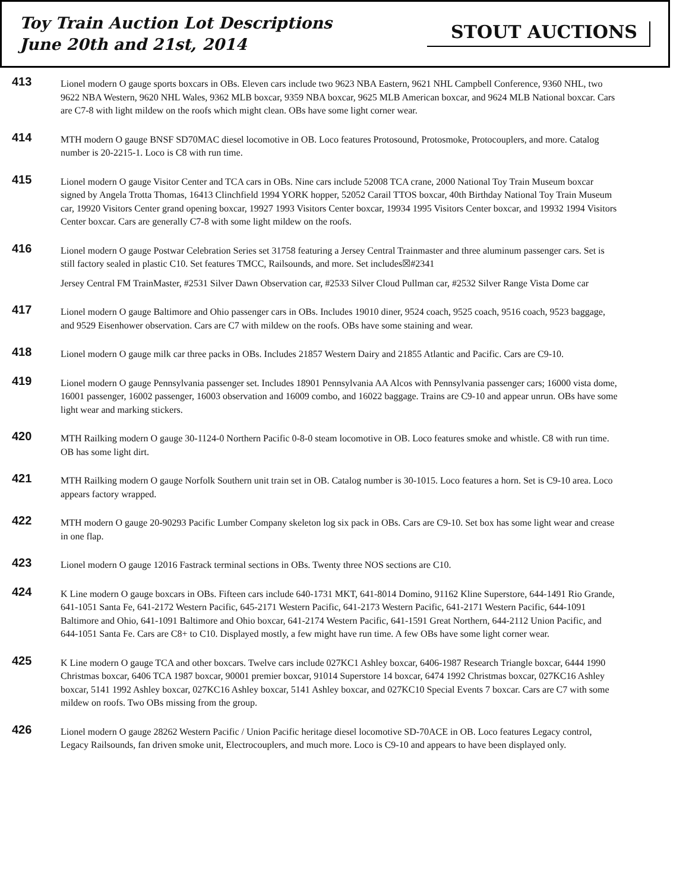Toy Train Auction Lot Descriptions
June 20th and 21st, 2014
STOUT AUCTIONS
413
Lionel modern O gauge sports boxcars in OBs. Eleven cars include two 9623 NBA Eastern, 9621 NHL Campbell Conference, 9360 NHL, two 9622 NBA Western, 9620 NHL Wales, 9362 MLB boxcar, 9359 NBA boxcar, 9625 MLB American boxcar, and 9624 MLB National boxcar. Cars are C7-8 with light mildew on the roofs which might clean. OBs have some light corner wear.
414
MTH modern O gauge BNSF SD70MAC diesel locomotive in OB. Loco features Protosound, Protosmoke, Protocouplers, and more. Catalog number is 20-2215-1. Loco is C8 with run time.
415
Lionel modern O gauge Visitor Center and TCA cars in OBs. Nine cars include 52008 TCA crane, 2000 National Toy Train Museum boxcar signed by Angela Trotta Thomas, 16413 Clinchfield 1994 YORK hopper, 52052 Carail TTOS boxcar, 40th Birthday National Toy Train Museum car, 19920 Visitors Center grand opening boxcar, 19927 1993 Visitors Center boxcar, 19934 1995 Visitors Center boxcar, and 19932 1994 Visitors Center boxcar. Cars are generally C7-8 with some light mildew on the roofs.
416
Lionel modern O gauge Postwar Celebration Series set 31758 featuring a Jersey Central Trainmaster and three aluminum passenger cars. Set is still factory sealed in plastic C10. Set features TMCC, Railsounds, and more. Set includes☒#2341
Jersey Central FM TrainMaster, #2531 Silver Dawn Observation car, #2533 Silver Cloud Pullman car, #2532 Silver Range Vista Dome car
417
Lionel modern O gauge Baltimore and Ohio passenger cars in OBs. Includes 19010 diner, 9524 coach, 9525 coach, 9516 coach, 9523 baggage, and 9529 Eisenhower observation. Cars are C7 with mildew on the roofs. OBs have some staining and wear.
418
Lionel modern O gauge milk car three packs in OBs. Includes 21857 Western Dairy and 21855 Atlantic and Pacific. Cars are C9-10.
419
Lionel modern O gauge Pennsylvania passenger set. Includes 18901 Pennsylvania AA Alcos with Pennsylvania passenger cars; 16000 vista dome, 16001 passenger, 16002 passenger, 16003 observation and 16009 combo, and 16022 baggage. Trains are C9-10 and appear unrun. OBs have some light wear and marking stickers.
420
MTH Railking modern O gauge 30-1124-0 Northern Pacific 0-8-0 steam locomotive in OB. Loco features smoke and whistle. C8 with run time. OB has some light dirt.
421
MTH Railking modern O gauge Norfolk Southern unit train set in OB. Catalog number is 30-1015. Loco features a horn. Set is C9-10 area. Loco appears factory wrapped.
422
MTH modern O gauge 20-90293 Pacific Lumber Company skeleton log six pack in OBs. Cars are C9-10. Set box has some light wear and crease in one flap.
423
Lionel modern O gauge 12016 Fastrack terminal sections in OBs. Twenty three NOS sections are C10.
424
K Line modern O gauge boxcars in OBs. Fifteen cars include 640-1731 MKT, 641-8014 Domino, 91162 Kline Superstore, 644-1491 Rio Grande, 641-1051 Santa Fe, 641-2172 Western Pacific, 645-2171 Western Pacific, 641-2173 Western Pacific, 641-2171 Western Pacific, 644-1091 Baltimore and Ohio, 641-1091 Baltimore and Ohio boxcar, 641-2174 Western Pacific, 641-1591 Great Northern, 644-2112 Union Pacific, and 644-1051 Santa Fe. Cars are C8+ to C10. Displayed mostly, a few might have run time. A few OBs have some light corner wear.
425
K Line modern O gauge TCA and other boxcars. Twelve cars include 027KC1 Ashley boxcar, 6406-1987 Research Triangle boxcar, 6444 1990 Christmas boxcar, 6406 TCA 1987 boxcar, 90001 premier boxcar, 91014 Superstore 14 boxcar, 6474 1992 Christmas boxcar, 027KC16 Ashley boxcar, 5141 1992 Ashley boxcar, 027KC16 Ashley boxcar, 5141 Ashley boxcar, and 027KC10 Special Events 7 boxcar. Cars are C7 with some mildew on roofs. Two OBs missing from the group.
426
Lionel modern O gauge 28262 Western Pacific / Union Pacific heritage diesel locomotive SD-70ACE in OB. Loco features Legacy control, Legacy Railsounds, fan driven smoke unit, Electrocouplers, and much more. Loco is C9-10 and appears to have been displayed only.